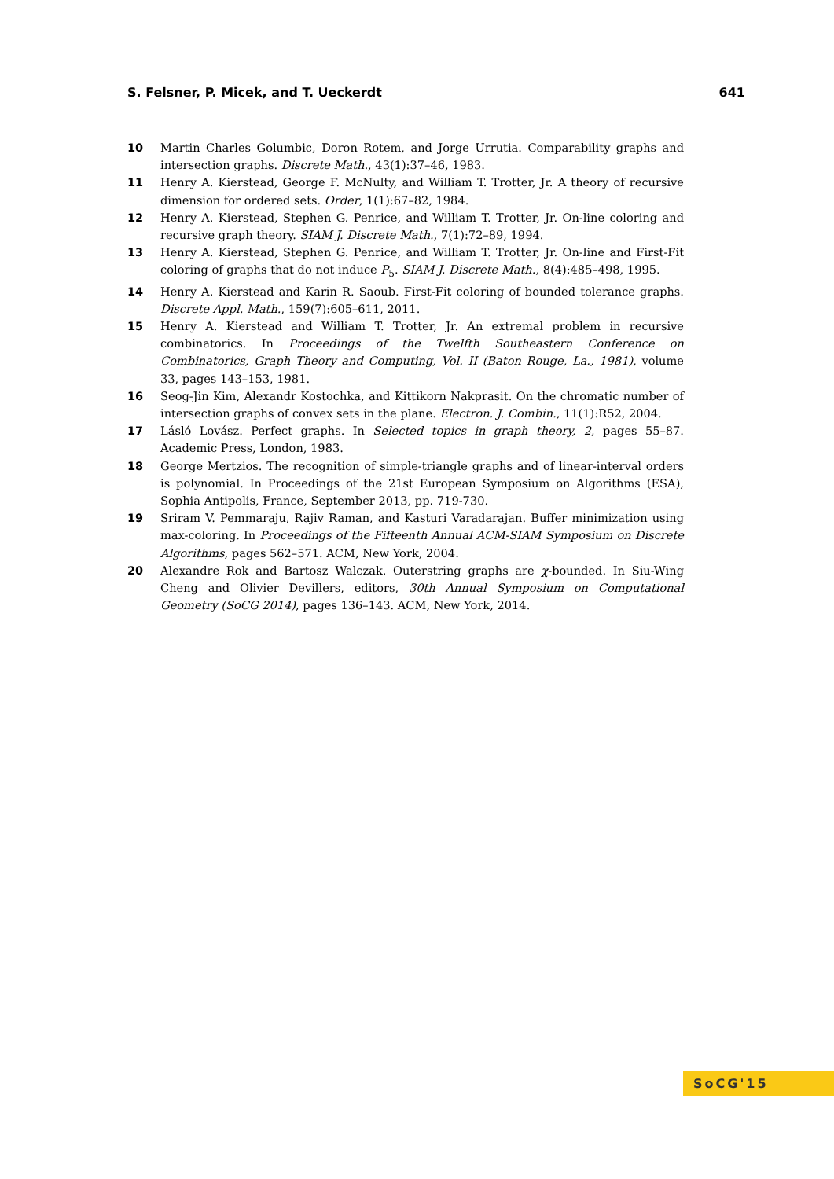S. Felsner, P. Micek, and T. Ueckerdt 641
10 Martin Charles Golumbic, Doron Rotem, and Jorge Urrutia. Comparability graphs and intersection graphs. Discrete Math., 43(1):37–46, 1983.
11 Henry A. Kierstead, George F. McNulty, and William T. Trotter, Jr. A theory of recursive dimension for ordered sets. Order, 1(1):67–82, 1984.
12 Henry A. Kierstead, Stephen G. Penrice, and William T. Trotter, Jr. On-line coloring and recursive graph theory. SIAM J. Discrete Math., 7(1):72–89, 1994.
13 Henry A. Kierstead, Stephen G. Penrice, and William T. Trotter, Jr. On-line and First-Fit coloring of graphs that do not induce P<sub>5</sub>. SIAM J. Discrete Math., 8(4):485–498, 1995.
14 Henry A. Kierstead and Karin R. Saoub. First-Fit coloring of bounded tolerance graphs. Discrete Appl. Math., 159(7):605–611, 2011.
15 Henry A. Kierstead and William T. Trotter, Jr. An extremal problem in recursive combinatorics. In Proceedings of the Twelfth Southeastern Conference on Combinatorics, Graph Theory and Computing, Vol. II (Baton Rouge, La., 1981), volume 33, pages 143–153, 1981.
16 Seog-Jin Kim, Alexandr Kostochka, and Kittikorn Nakprasit. On the chromatic number of intersection graphs of convex sets in the plane. Electron. J. Combin., 11(1):R52, 2004.
17 Lásló Lovász. Perfect graphs. In Selected topics in graph theory, 2, pages 55–87. Academic Press, London, 1983.
18 George Mertzios. The recognition of simple-triangle graphs and of linear-interval orders is polynomial. In Proceedings of the 21st European Symposium on Algorithms (ESA), Sophia Antipolis, France, September 2013, pp. 719-730.
19 Sriram V. Pemmaraju, Rajiv Raman, and Kasturi Varadarajan. Buffer minimization using max-coloring. In Proceedings of the Fifteenth Annual ACM-SIAM Symposium on Discrete Algorithms, pages 562–571. ACM, New York, 2004.
20 Alexandre Rok and Bartosz Walczak. Outerstring graphs are χ-bounded. In Siu-Wing Cheng and Olivier Devillers, editors, 30th Annual Symposium on Computational Geometry (SoCG 2014), pages 136–143. ACM, New York, 2014.
SoCG'15